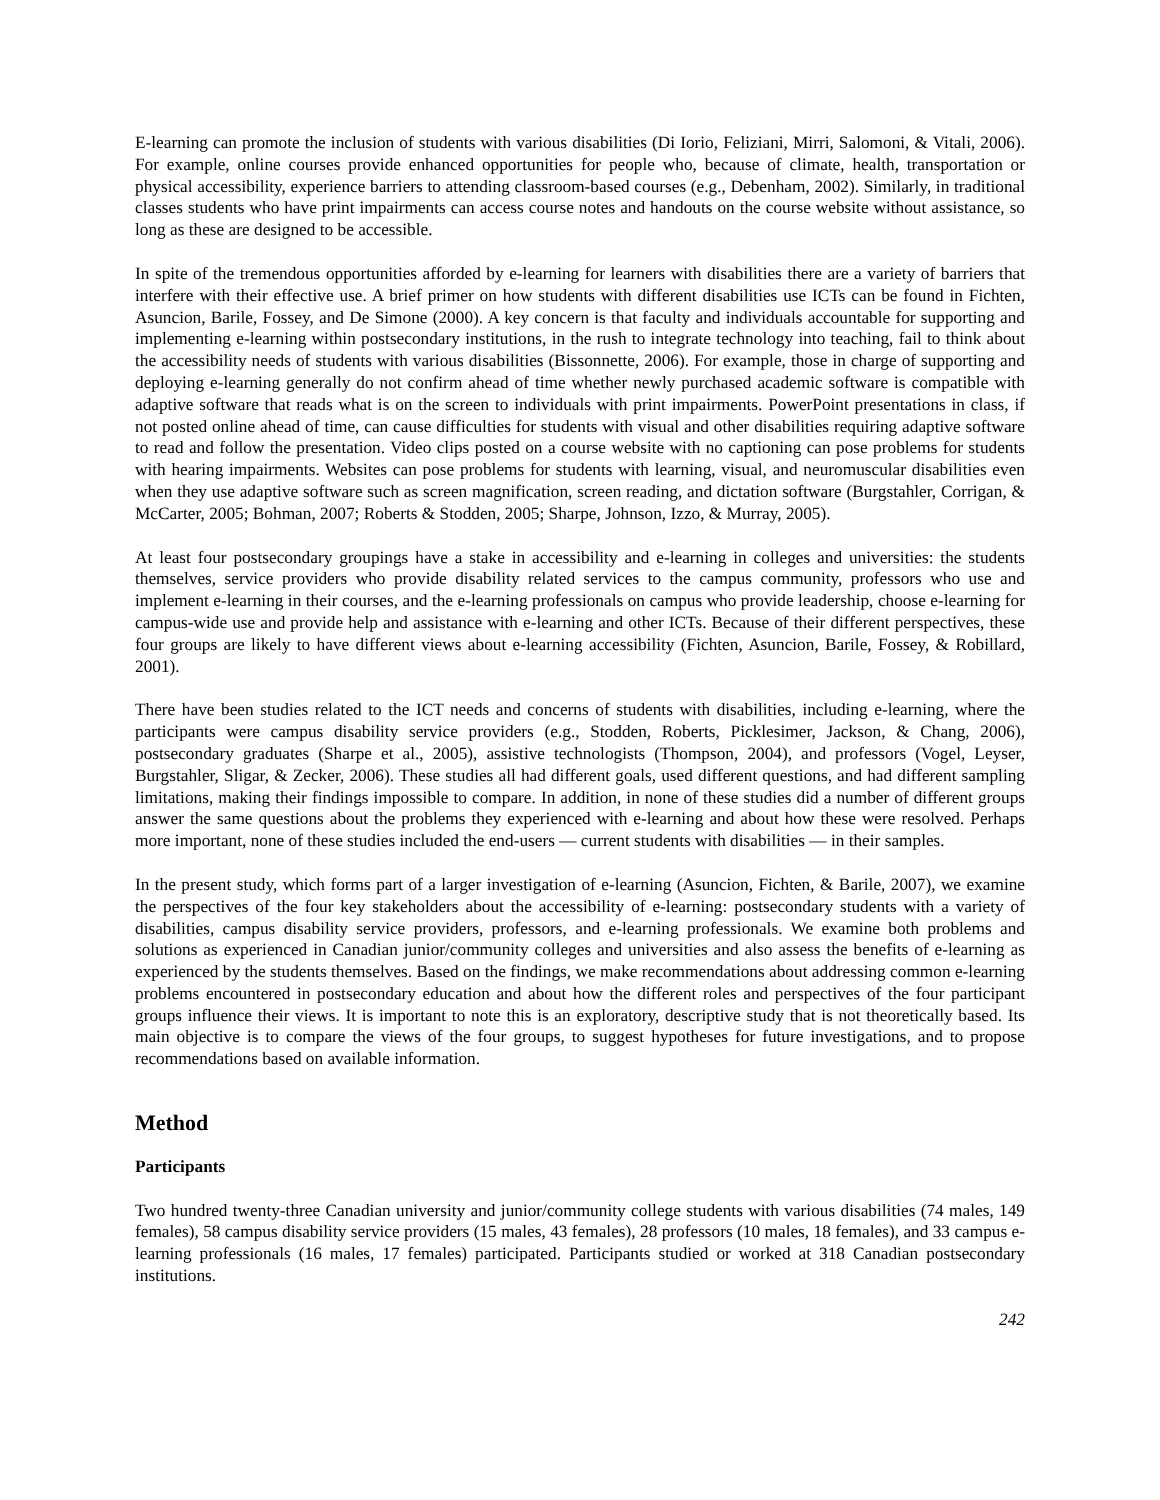E-learning can promote the inclusion of students with various disabilities (Di Iorio, Feliziani, Mirri, Salomoni, & Vitali, 2006). For example, online courses provide enhanced opportunities for people who, because of climate, health, transportation or physical accessibility, experience barriers to attending classroom-based courses (e.g., Debenham, 2002). Similarly, in traditional classes students who have print impairments can access course notes and handouts on the course website without assistance, so long as these are designed to be accessible.
In spite of the tremendous opportunities afforded by e-learning for learners with disabilities there are a variety of barriers that interfere with their effective use. A brief primer on how students with different disabilities use ICTs can be found in Fichten, Asuncion, Barile, Fossey, and De Simone (2000). A key concern is that faculty and individuals accountable for supporting and implementing e-learning within postsecondary institutions, in the rush to integrate technology into teaching, fail to think about the accessibility needs of students with various disabilities (Bissonnette, 2006). For example, those in charge of supporting and deploying e-learning generally do not confirm ahead of time whether newly purchased academic software is compatible with adaptive software that reads what is on the screen to individuals with print impairments. PowerPoint presentations in class, if not posted online ahead of time, can cause difficulties for students with visual and other disabilities requiring adaptive software to read and follow the presentation. Video clips posted on a course website with no captioning can pose problems for students with hearing impairments. Websites can pose problems for students with learning, visual, and neuromuscular disabilities even when they use adaptive software such as screen magnification, screen reading, and dictation software (Burgstahler, Corrigan, & McCarter, 2005; Bohman, 2007; Roberts & Stodden, 2005; Sharpe, Johnson, Izzo, & Murray, 2005).
At least four postsecondary groupings have a stake in accessibility and e-learning in colleges and universities: the students themselves, service providers who provide disability related services to the campus community, professors who use and implement e-learning in their courses, and the e-learning professionals on campus who provide leadership, choose e-learning for campus-wide use and provide help and assistance with e-learning and other ICTs. Because of their different perspectives, these four groups are likely to have different views about e-learning accessibility (Fichten, Asuncion, Barile, Fossey, & Robillard, 2001).
There have been studies related to the ICT needs and concerns of students with disabilities, including e-learning, where the participants were campus disability service providers (e.g., Stodden, Roberts, Picklesimer, Jackson, & Chang, 2006), postsecondary graduates (Sharpe et al., 2005), assistive technologists (Thompson, 2004), and professors (Vogel, Leyser, Burgstahler, Sligar, & Zecker, 2006). These studies all had different goals, used different questions, and had different sampling limitations, making their findings impossible to compare. In addition, in none of these studies did a number of different groups answer the same questions about the problems they experienced with e-learning and about how these were resolved. Perhaps more important, none of these studies included the end-users — current students with disabilities — in their samples.
In the present study, which forms part of a larger investigation of e-learning (Asuncion, Fichten, & Barile, 2007), we examine the perspectives of the four key stakeholders about the accessibility of e-learning: postsecondary students with a variety of disabilities, campus disability service providers, professors, and e-learning professionals. We examine both problems and solutions as experienced in Canadian junior/community colleges and universities and also assess the benefits of e-learning as experienced by the students themselves. Based on the findings, we make recommendations about addressing common e-learning problems encountered in postsecondary education and about how the different roles and perspectives of the four participant groups influence their views. It is important to note this is an exploratory, descriptive study that is not theoretically based. Its main objective is to compare the views of the four groups, to suggest hypotheses for future investigations, and to propose recommendations based on available information.
Method
Participants
Two hundred twenty-three Canadian university and junior/community college students with various disabilities (74 males, 149 females), 58 campus disability service providers (15 males, 43 females), 28 professors (10 males, 18 females), and 33 campus e-learning professionals (16 males, 17 females) participated. Participants studied or worked at 318 Canadian postsecondary institutions.
242